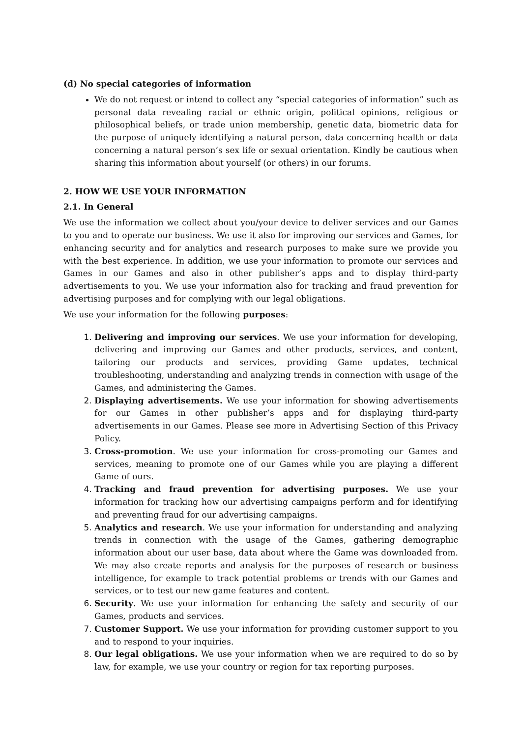(d) No special categories of information
We do not request or intend to collect any “special categories of information” such as personal data revealing racial or ethnic origin, political opinions, religious or philosophical beliefs, or trade union membership, genetic data, biometric data for the purpose of uniquely identifying a natural person, data concerning health or data concerning a natural person’s sex life or sexual orientation. Kindly be cautious when sharing this information about yourself (or others) in our forums.
2. HOW WE USE YOUR INFORMATION
2.1. In General
We use the information we collect about you/your device to deliver services and our Games to you and to operate our business. We use it also for improving our services and Games, for enhancing security and for analytics and research purposes to make sure we provide you with the best experience. In addition, we use your information to promote our services and Games in our Games and also in other publisher’s apps and to display third-party advertisements to you. We use your information also for tracking and fraud prevention for advertising purposes and for complying with our legal obligations.
We use your information for the following purposes:
Delivering and improving our services. We use your information for developing, delivering and improving our Games and other products, services, and content, tailoring our products and services, providing Game updates, technical troubleshooting, understanding and analyzing trends in connection with usage of the Games, and administering the Games.
Displaying advertisements. We use your information for showing advertisements for our Games in other publisher’s apps and for displaying third-party advertisements in our Games. Please see more in Advertising Section of this Privacy Policy.
Cross-promotion. We use your information for cross-promoting our Games and services, meaning to promote one of our Games while you are playing a different Game of ours.
Tracking and fraud prevention for advertising purposes. We use your information for tracking how our advertising campaigns perform and for identifying and preventing fraud for our advertising campaigns.
Analytics and research. We use your information for understanding and analyzing trends in connection with the usage of the Games, gathering demographic information about our user base, data about where the Game was downloaded from. We may also create reports and analysis for the purposes of research or business intelligence, for example to track potential problems or trends with our Games and services, or to test our new game features and content.
Security. We use your information for enhancing the safety and security of our Games, products and services.
Customer Support. We use your information for providing customer support to you and to respond to your inquiries.
Our legal obligations. We use your information when we are required to do so by law, for example, we use your country or region for tax reporting purposes.